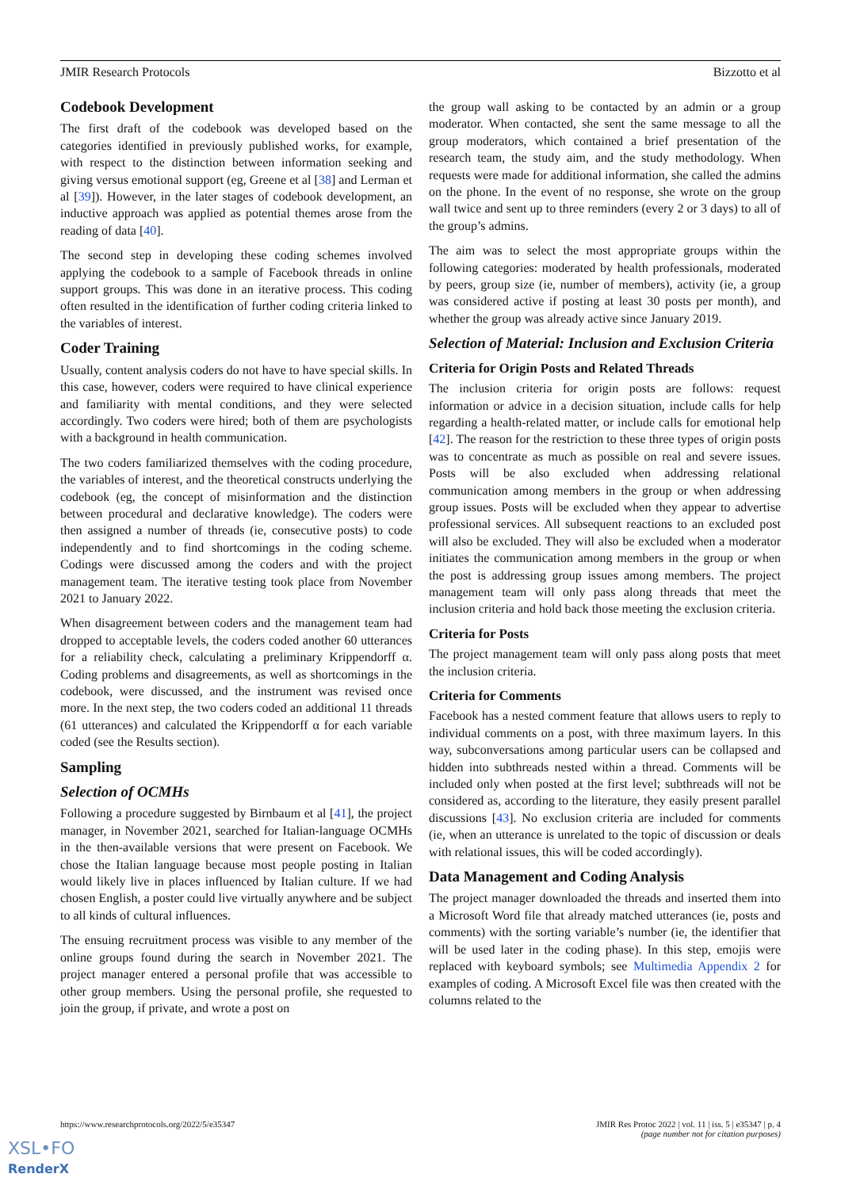JMIR Research Protocols Bizzotto et al
Codebook Development
The first draft of the codebook was developed based on the categories identified in previously published works, for example, with respect to the distinction between information seeking and giving versus emotional support (eg, Greene et al [38] and Lerman et al [39]). However, in the later stages of codebook development, an inductive approach was applied as potential themes arose from the reading of data [40].
The second step in developing these coding schemes involved applying the codebook to a sample of Facebook threads in online support groups. This was done in an iterative process. This coding often resulted in the identification of further coding criteria linked to the variables of interest.
Coder Training
Usually, content analysis coders do not have to have special skills. In this case, however, coders were required to have clinical experience and familiarity with mental conditions, and they were selected accordingly. Two coders were hired; both of them are psychologists with a background in health communication.
The two coders familiarized themselves with the coding procedure, the variables of interest, and the theoretical constructs underlying the codebook (eg, the concept of misinformation and the distinction between procedural and declarative knowledge). The coders were then assigned a number of threads (ie, consecutive posts) to code independently and to find shortcomings in the coding scheme. Codings were discussed among the coders and with the project management team. The iterative testing took place from November 2021 to January 2022.
When disagreement between coders and the management team had dropped to acceptable levels, the coders coded another 60 utterances for a reliability check, calculating a preliminary Krippendorff α. Coding problems and disagreements, as well as shortcomings in the codebook, were discussed, and the instrument was revised once more. In the next step, the two coders coded an additional 11 threads (61 utterances) and calculated the Krippendorff α for each variable coded (see the Results section).
Sampling
Selection of OCMHs
Following a procedure suggested by Birnbaum et al [41], the project manager, in November 2021, searched for Italian-language OCMHs in the then-available versions that were present on Facebook. We chose the Italian language because most people posting in Italian would likely live in places influenced by Italian culture. If we had chosen English, a poster could live virtually anywhere and be subject to all kinds of cultural influences.
The ensuing recruitment process was visible to any member of the online groups found during the search in November 2021. The project manager entered a personal profile that was accessible to other group members. Using the personal profile, she requested to join the group, if private, and wrote a post on
the group wall asking to be contacted by an admin or a group moderator. When contacted, she sent the same message to all the group moderators, which contained a brief presentation of the research team, the study aim, and the study methodology. When requests were made for additional information, she called the admins on the phone. In the event of no response, she wrote on the group wall twice and sent up to three reminders (every 2 or 3 days) to all of the group’s admins.
The aim was to select the most appropriate groups within the following categories: moderated by health professionals, moderated by peers, group size (ie, number of members), activity (ie, a group was considered active if posting at least 30 posts per month), and whether the group was already active since January 2019.
Selection of Material: Inclusion and Exclusion Criteria
Criteria for Origin Posts and Related Threads
The inclusion criteria for origin posts are follows: request information or advice in a decision situation, include calls for help regarding a health-related matter, or include calls for emotional help [42]. The reason for the restriction to these three types of origin posts was to concentrate as much as possible on real and severe issues. Posts will be also excluded when addressing relational communication among members in the group or when addressing group issues. Posts will be excluded when they appear to advertise professional services. All subsequent reactions to an excluded post will also be excluded. They will also be excluded when a moderator initiates the communication among members in the group or when the post is addressing group issues among members. The project management team will only pass along threads that meet the inclusion criteria and hold back those meeting the exclusion criteria.
Criteria for Posts
The project management team will only pass along posts that meet the inclusion criteria.
Criteria for Comments
Facebook has a nested comment feature that allows users to reply to individual comments on a post, with three maximum layers. In this way, subconversations among particular users can be collapsed and hidden into subthreads nested within a thread. Comments will be included only when posted at the first level; subthreads will not be considered as, according to the literature, they easily present parallel discussions [43]. No exclusion criteria are included for comments (ie, when an utterance is unrelated to the topic of discussion or deals with relational issues, this will be coded accordingly).
Data Management and Coding Analysis
The project manager downloaded the threads and inserted them into a Microsoft Word file that already matched utterances (ie, posts and comments) with the sorting variable’s number (ie, the identifier that will be used later in the coding phase). In this step, emojis were replaced with keyboard symbols; see Multimedia Appendix 2 for examples of coding. A Microsoft Excel file was then created with the columns related to the
https://www.researchprotocols.org/2022/5/e35347 JMIR Res Protoc 2022 | vol. 11 | iss. 5 | e35347 | p. 4
(page number not for citation purposes)
XSL•FO
RenderX